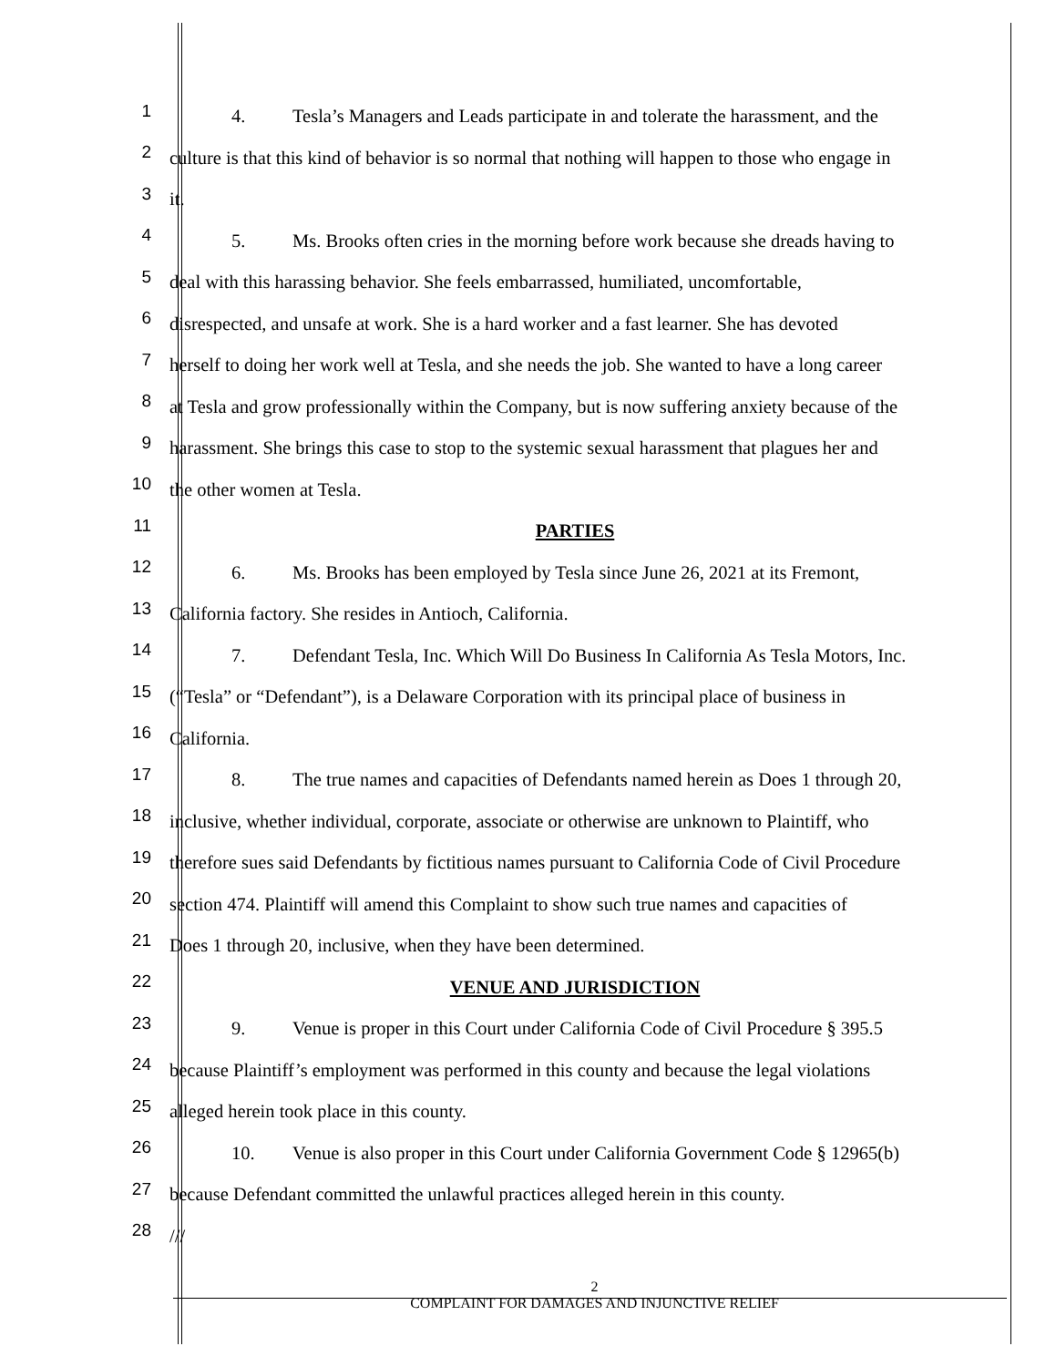1
4. Tesla’s Managers and Leads participate in and tolerate the harassment, and the
2
culture is that this kind of behavior is so normal that nothing will happen to those who engage in
3
it.
4
5. Ms. Brooks often cries in the morning before work because she dreads having to
5
deal with this harassing behavior. She feels embarrassed, humiliated, uncomfortable,
6
disrespected, and unsafe at work. She is a hard worker and a fast learner. She has devoted
7
herself to doing her work well at Tesla, and she needs the job. She wanted to have a long career
8
at Tesla and grow professionally within the Company, but is now suffering anxiety because of the
9
harassment. She brings this case to stop to the systemic sexual harassment that plagues her and
10
the other women at Tesla.
11
PARTIES
12
6. Ms. Brooks has been employed by Tesla since June 26, 2021 at its Fremont,
13
California factory. She resides in Antioch, California.
14
7. Defendant Tesla, Inc. Which Will Do Business In California As Tesla Motors, Inc.
15
(“Tesla” or “Defendant”), is a Delaware Corporation with its principal place of business in
16
California.
17
8. The true names and capacities of Defendants named herein as Does 1 through 20,
18
inclusive, whether individual, corporate, associate or otherwise are unknown to Plaintiff, who
19
therefore sues said Defendants by fictitious names pursuant to California Code of Civil Procedure
20
section 474. Plaintiff will amend this Complaint to show such true names and capacities of
21
Does 1 through 20, inclusive, when they have been determined.
22
VENUE AND JURISDICTION
23
9. Venue is proper in this Court under California Code of Civil Procedure § 395.5
24
because Plaintiff’s employment was performed in this county and because the legal violations
25
alleged herein took place in this county.
26
10. Venue is also proper in this Court under California Government Code § 12965(b)
27
because Defendant committed the unlawful practices alleged herein in this county.
28
///
2
COMPLAINT FOR DAMAGES AND INJUNCTIVE RELIEF